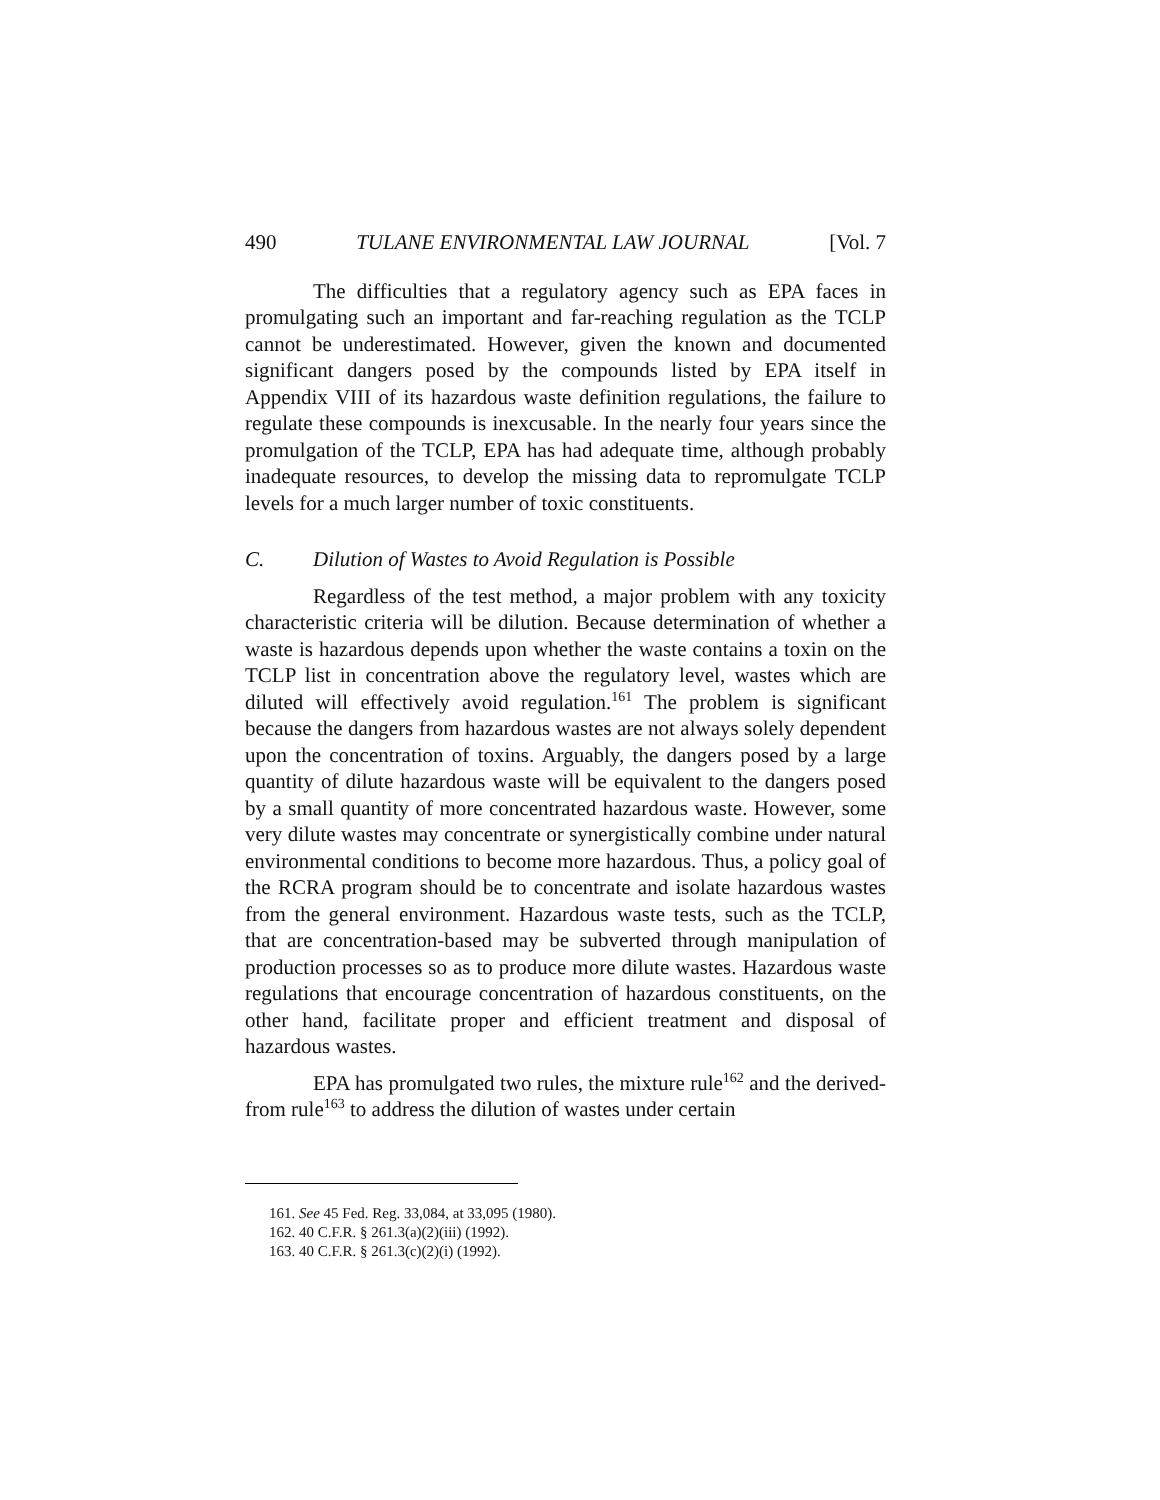490 TULANE ENVIRONMENTAL LAW JOURNAL [Vol. 7
The difficulties that a regulatory agency such as EPA faces in promulgating such an important and far-reaching regulation as the TCLP cannot be underestimated. However, given the known and documented significant dangers posed by the compounds listed by EPA itself in Appendix VIII of its hazardous waste definition regulations, the failure to regulate these compounds is inexcusable. In the nearly four years since the promulgation of the TCLP, EPA has had adequate time, although probably inadequate resources, to develop the missing data to repromulgate TCLP levels for a much larger number of toxic constituents.
C. Dilution of Wastes to Avoid Regulation is Possible
Regardless of the test method, a major problem with any toxicity characteristic criteria will be dilution. Because determination of whether a waste is hazardous depends upon whether the waste contains a toxin on the TCLP list in concentration above the regulatory level, wastes which are diluted will effectively avoid regulation.<sup>161</sup> The problem is significant because the dangers from hazardous wastes are not always solely dependent upon the concentration of toxins. Arguably, the dangers posed by a large quantity of dilute hazardous waste will be equivalent to the dangers posed by a small quantity of more concentrated hazardous waste. However, some very dilute wastes may concentrate or synergistically combine under natural environmental conditions to become more hazardous. Thus, a policy goal of the RCRA program should be to concentrate and isolate hazardous wastes from the general environment. Hazardous waste tests, such as the TCLP, that are concentration-based may be subverted through manipulation of production processes so as to produce more dilute wastes. Hazardous waste regulations that encourage concentration of hazardous constituents, on the other hand, facilitate proper and efficient treatment and disposal of hazardous wastes.
EPA has promulgated two rules, the mixture rule<sup>162</sup> and the derived-from rule<sup>163</sup> to address the dilution of wastes under certain
161. See 45 Fed. Reg. 33,084, at 33,095 (1980).
162. 40 C.F.R. § 261.3(a)(2)(iii) (1992).
163. 40 C.F.R. § 261.3(c)(2)(i) (1992).